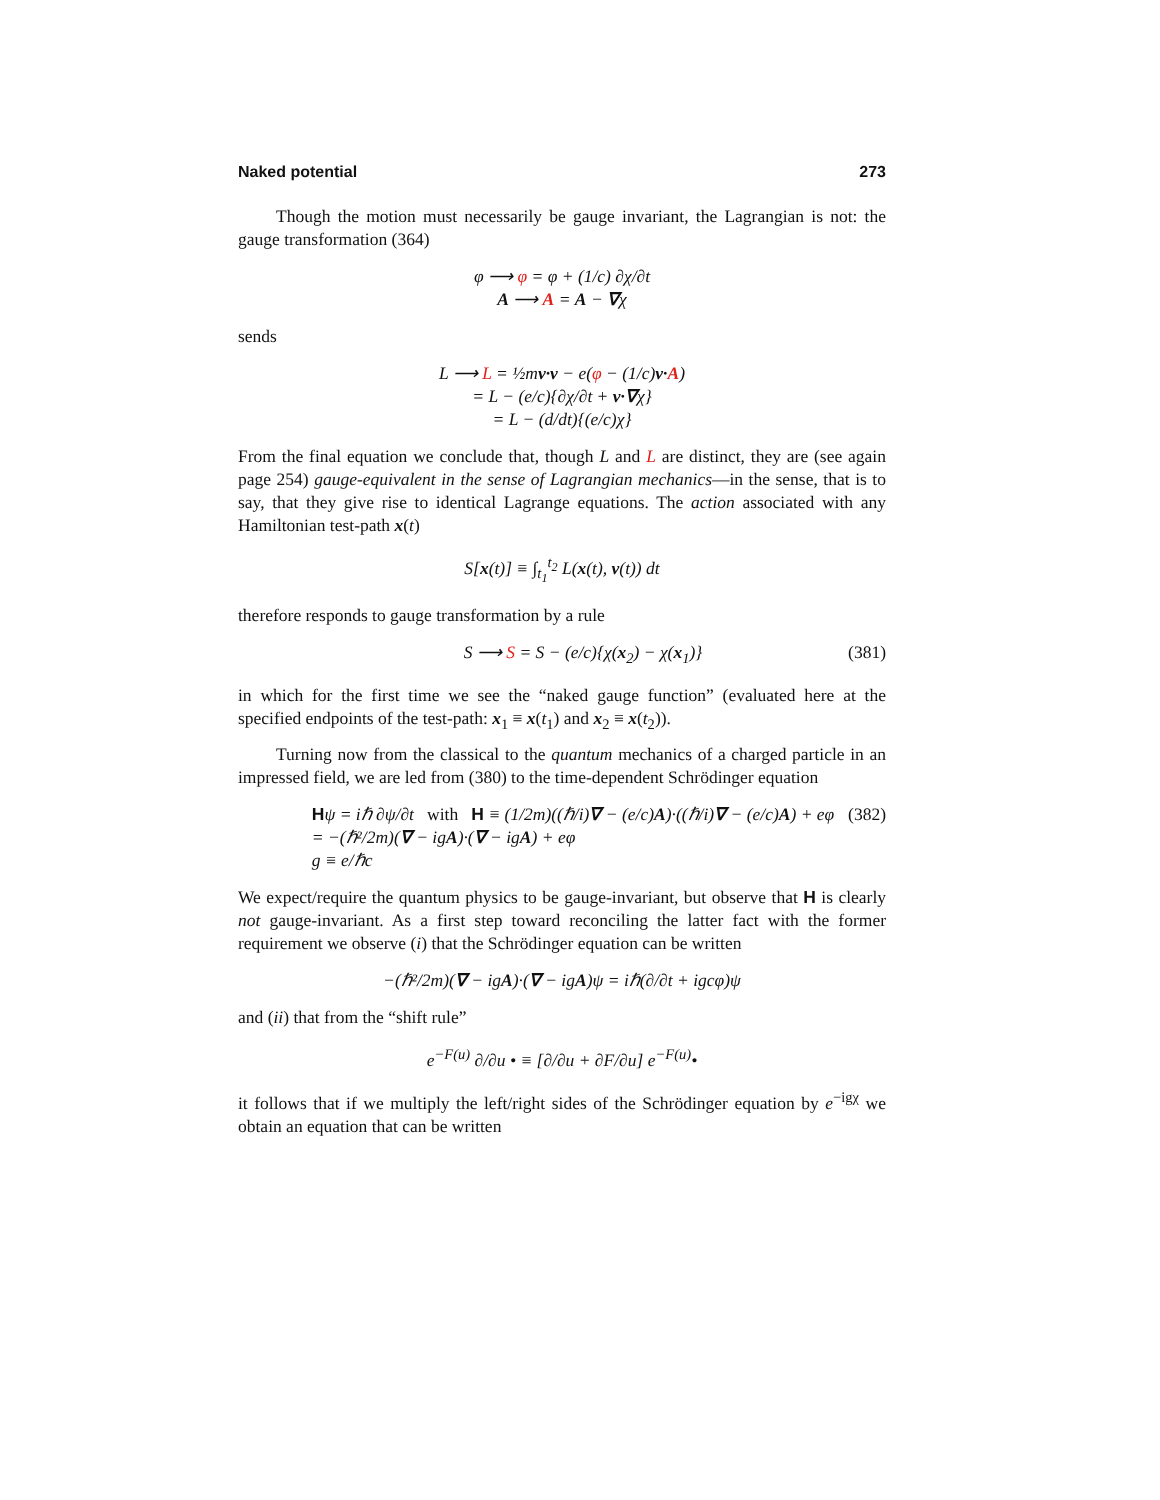Naked potential 273
Though the motion must necessarily be gauge invariant, the Lagrangian is not: the gauge transformation (364)
φ ⟶ φ = φ + (1/c) ∂χ/∂t
A ⟶ A = A − ∇χ
sends
L ⟶ L = ½mv·v − e(φ − (1/c)v·A)
= L − (e/c){∂χ/∂t + v·∇χ}
= L − (d/dt){(e/c)χ}
From the final equation we conclude that, though L and L are distinct, they are (see again page 254) gauge-equivalent in the sense of Lagrangian mechanics—in the sense, that is to say, that they give rise to identical Lagrange equations. The action associated with any Hamiltonian test-path x(t)
S[x(t)] ≡ ∫<sub>t<sub>1</sub></sub><sup>t<sub>2</sub></sup> L(x(t), v(t)) dt
therefore responds to gauge transformation by a rule
S ⟶ S = S − (e/c){χ(x<sub>2</sub>) − χ(x<sub>1</sub>)} (381)
in which for the first time we see the “naked gauge function” (evaluated here at the specified endpoints of the test-path: x<sub>1</sub> ≡ x(t<sub>1</sub>) and x<sub>2</sub> ≡ x(t<sub>2</sub>)).
Turning now from the classical to the quantum mechanics of a charged particle in an impressed field, we are led from (380) to the time-dependent Schrödinger equation
Hψ = iℏ ∂ψ/∂t with H ≡ (1/2m)((ℏ/i)∇ − (e/c)A)·((ℏ/i)∇ − (e/c)A) + eφ
= −(ℏ²/2m)(∇ − igA)·(∇ − igA) + eφ
g ≡ e/ℏc (382)
We expect/require the quantum physics to be gauge-invariant, but observe that H is clearly not gauge-invariant. As a first step toward reconciling the latter fact with the former requirement we observe (i) that the Schrödinger equation can be written
−(ℏ²/2m)(∇ − igA)·(∇ − igA)ψ = iℏ(∂/∂t + igcφ)ψ
and (ii) that from the “shift rule”
e<sup>−F(u)</sup> ∂/∂u • ≡ [∂/∂u + ∂F/∂u] e<sup>−F(u)</sup>•
it follows that if we multiply the left/right sides of the Schrödinger equation by e<sup>−igχ</sup> we obtain an equation that can be written